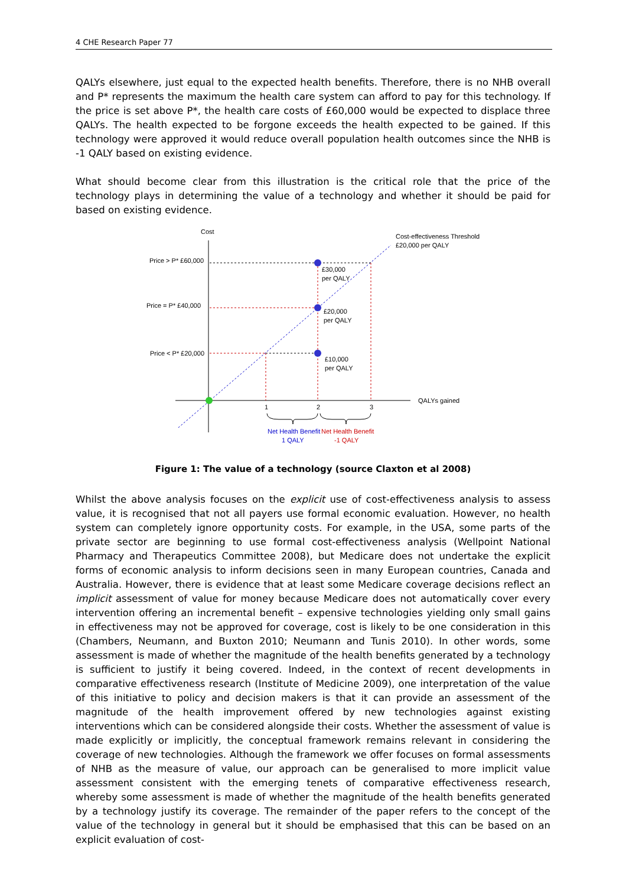4 CHE Research Paper 77
QALYs elsewhere, just equal to the expected health benefits. Therefore, there is no NHB overall and P* represents the maximum the health care system can afford to pay for this technology. If the price is set above P*, the health care costs of £60,000 would be expected to displace three QALYs. The health expected to be forgone exceeds the health expected to be gained. If this technology were approved it would reduce overall population health outcomes since the NHB is -1 QALY based on existing evidence.
What should become clear from this illustration is the critical role that the price of the technology plays in determining the value of a technology and whether it should be paid for based on existing evidence.
Cost
QALYs gained
Cost-effectiveness Threshold
£20,000 per QALY
Price > P* £60,000
Price = P* £40,000
Price < P* £20,000
£30,000
per QALY
£20,000
per QALY
£10,000
per QALY
1
2
3
Net Health Benefit
1 QALY
Net Health Benefit
-1 QALY
Figure 1: The value of a technology (source Claxton et al 2008)
Whilst the above analysis focuses on the explicit use of cost-effectiveness analysis to assess value, it is recognised that not all payers use formal economic evaluation. However, no health system can completely ignore opportunity costs. For example, in the USA, some parts of the private sector are beginning to use formal cost-effectiveness analysis (Wellpoint National Pharmacy and Therapeutics Committee 2008), but Medicare does not undertake the explicit forms of economic analysis to inform decisions seen in many European countries, Canada and Australia. However, there is evidence that at least some Medicare coverage decisions reflect an implicit assessment of value for money because Medicare does not automatically cover every intervention offering an incremental benefit – expensive technologies yielding only small gains in effectiveness may not be approved for coverage, cost is likely to be one consideration in this (Chambers, Neumann, and Buxton 2010; Neumann and Tunis 2010). In other words, some assessment is made of whether the magnitude of the health benefits generated by a technology is sufficient to justify it being covered. Indeed, in the context of recent developments in comparative effectiveness research (Institute of Medicine 2009), one interpretation of the value of this initiative to policy and decision makers is that it can provide an assessment of the magnitude of the health improvement offered by new technologies against existing interventions which can be considered alongside their costs. Whether the assessment of value is made explicitly or implicitly, the conceptual framework remains relevant in considering the coverage of new technologies. Although the framework we offer focuses on formal assessments of NHB as the measure of value, our approach can be generalised to more implicit value assessment consistent with the emerging tenets of comparative effectiveness research, whereby some assessment is made of whether the magnitude of the health benefits generated by a technology justify its coverage. The remainder of the paper refers to the concept of the value of the technology in general but it should be emphasised that this can be based on an explicit evaluation of cost-